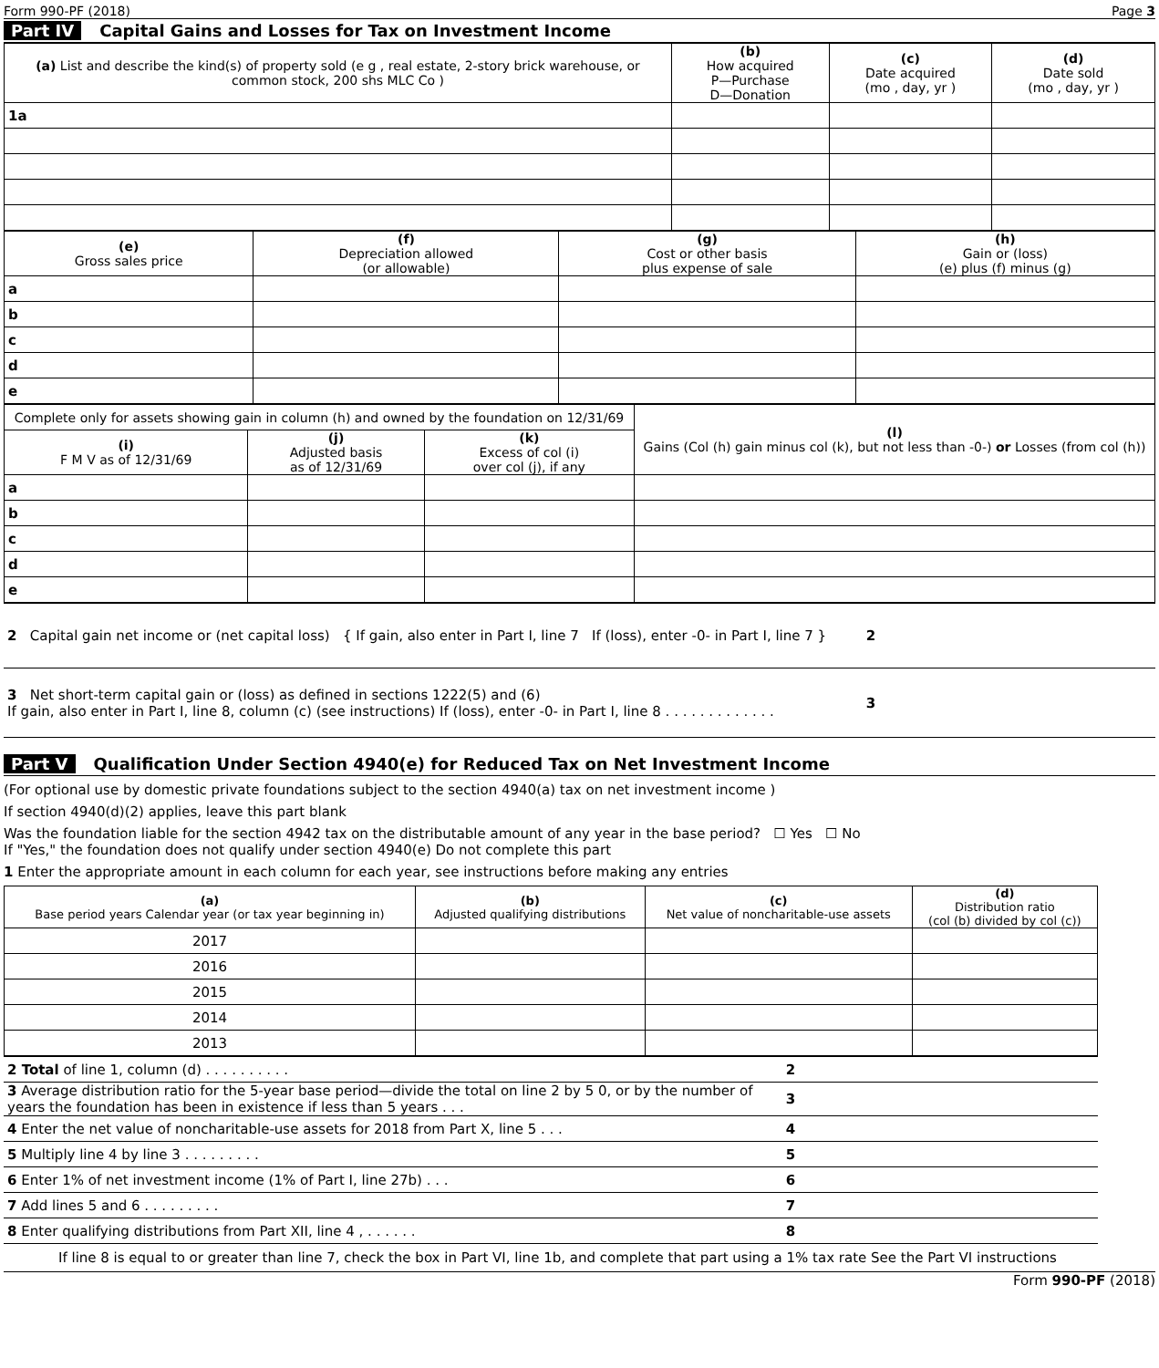Form 990-PF (2018) Page 3
Part IV Capital Gains and Losses for Tax on Investment Income
| (a) List and describe the kind(s) of property sold (e g , real estate, 2-story brick warehouse, or common stock, 200 shs MLC Co ) | (b) How acquired P—Purchase D—Donation | (c) Date acquired (mo , day, yr ) | (d) Date sold (mo , day, yr ) |
| --- | --- | --- | --- |
| 1a | | | |
| (e) Gross sales price | (f) Depreciation allowed (or allowable) | (g) Cost or other basis plus expense of sale | (h) Gain or (loss) (e) plus (f) minus (g) |
| --- | --- | --- | --- |
| a | | | |
| b | | | |
| c | | | |
| d | | | |
| e | | | |
| Complete only for assets showing gain in column (h) and owned by the foundation on 12/31/69 | | | (l) Gains (Col (h) gain minus col (k), but not less than -0-) or Losses (from col (h)) |
| --- | --- | --- | --- |
| (i) F M V as of 12/31/69 | (j) Adjusted basis as of 12/31/69 | (k) Excess of col (i) over col (j), if any | |
| a | | | |
| b | | | |
| c | | | |
| d | | | |
| e | | | |
| 2 Capital gain net income or (net capital loss) { If gain, also enter in Part I, line 7 If (loss), enter -0- in Part I, line 7 } | 2 | |
| 3 Net short-term capital gain or (loss) as defined in sections 1222(5) and (6) If gain, also enter in Part I, line 8, column (c) (see instructions) If (loss), enter -0- in Part I, line 8 . . . . . . . . . . . . . | 3 | |
Part V Qualification Under Section 4940(e) for Reduced Tax on Net Investment Income
(For optional use by domestic private foundations subject to the section 4940(a) tax on net investment income )
If section 4940(d)(2) applies, leave this part blank
Was the foundation liable for the section 4942 tax on the distributable amount of any year in the base period? ☐ Yes ☐ No
If "Yes," the foundation does not qualify under section 4940(e) Do not complete this part
1 Enter the appropriate amount in each column for each year, see instructions before making any entries
| (a) Base period years Calendar year (or tax year beginning in) | (b) Adjusted qualifying distributions | (c) Net value of noncharitable-use assets | (d) Distribution ratio (col (b) divided by col (c)) |
| --- | --- | --- | --- |
| 2017 | | | |
| 2016 | | | |
| 2015 | | | |
| 2014 | | | |
| 2013 | | | |
| 2 Total of line 1, column (d) . . . . . . . . . . | 2 | |
| 3 Average distribution ratio for the 5-year base period—divide the total on line 2 by 5 0, or by the number of years the foundation has been in existence if less than 5 years . . . | 3 | |
| 4 Enter the net value of noncharitable-use assets for 2018 from Part X, line 5 . . . | 4 | |
| 5 Multiply line 4 by line 3 . . . . . . . . . | 5 | |
| 6 Enter 1% of net investment income (1% of Part I, line 27b) . . . | 6 | |
| 7 Add lines 5 and 6 . . . . . . . . . | 7 | |
| 8 Enter qualifying distributions from Part XII, line 4 , . . . . . . | 8 | |
If line 8 is equal to or greater than line 7, check the box in Part VI, line 1b, and complete that part using a 1% tax rate See the Part VI instructions
Form 990-PF (2018)